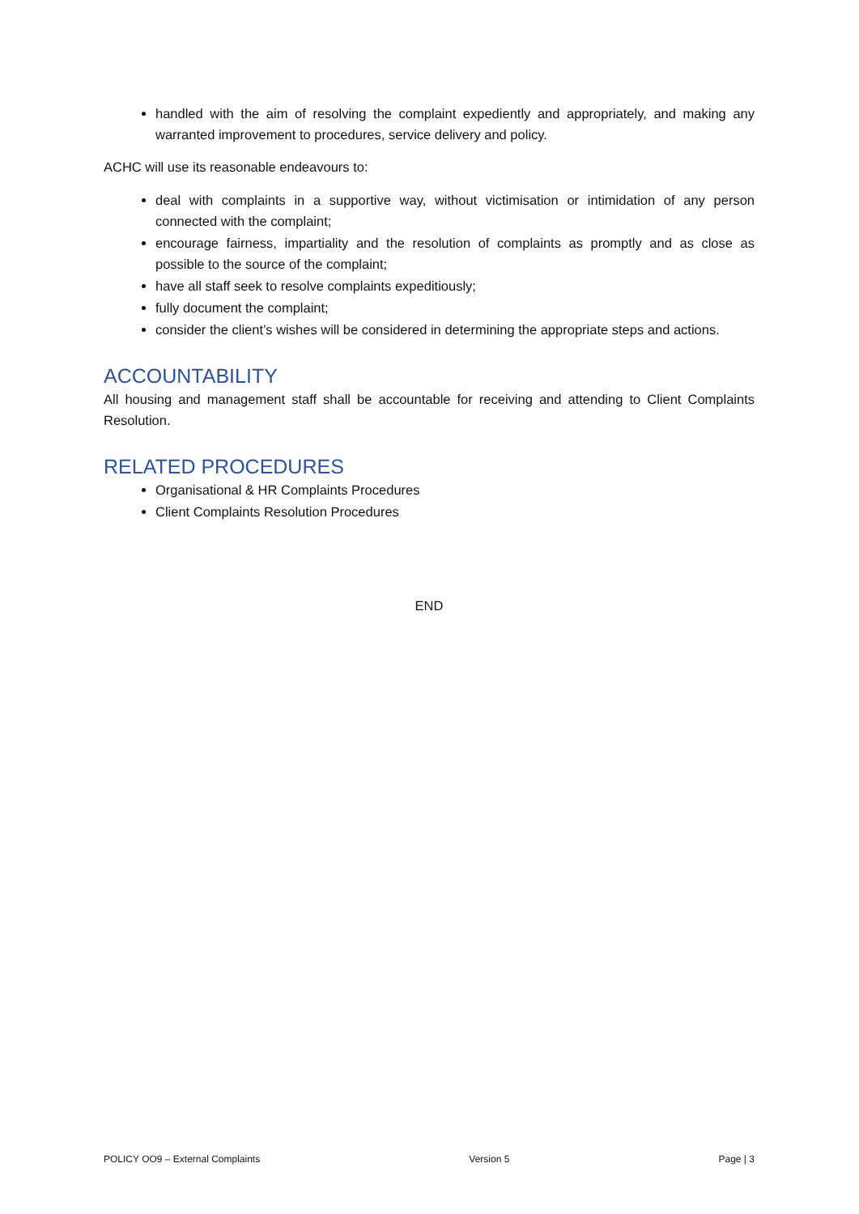handled with the aim of resolving the complaint expediently and appropriately, and making any warranted improvement to procedures, service delivery and policy.
ACHC will use its reasonable endeavours to:
deal with complaints in a supportive way, without victimisation or intimidation of any person connected with the complaint;
encourage fairness, impartiality and the resolution of complaints as promptly and as close as possible to the source of the complaint;
have all staff seek to resolve complaints expeditiously;
fully document the complaint;
consider the client’s wishes will be considered in determining the appropriate steps and actions.
ACCOUNTABILITY
All housing and management staff shall be accountable for receiving and attending to Client Complaints Resolution.
RELATED PROCEDURES
Organisational & HR Complaints Procedures
Client Complaints Resolution Procedures
END
POLICY OO9 – External Complaints Version 5 Page | 3